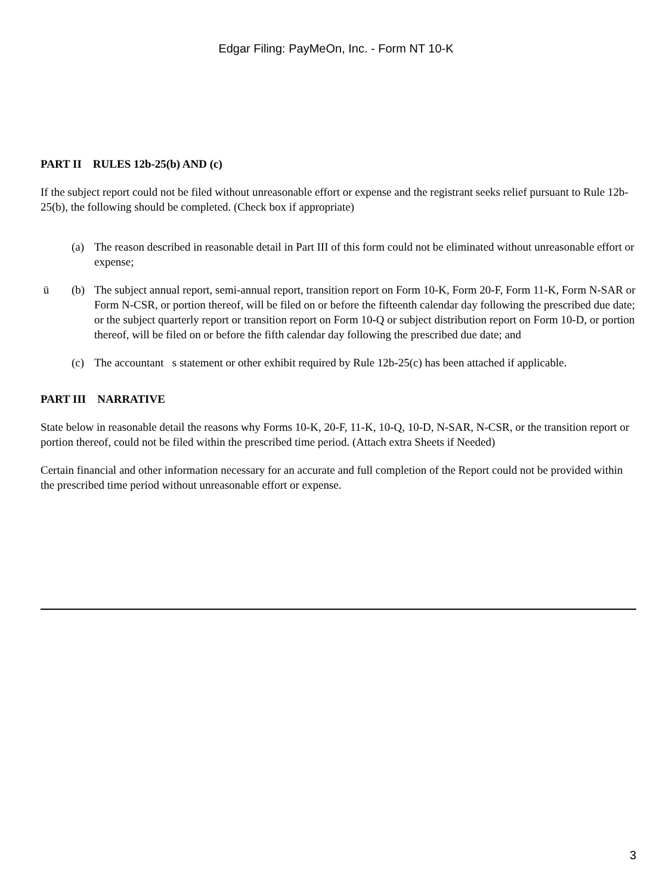Edgar Filing: PayMeOn, Inc. - Form NT 10-K
PART II RULES 12b-25(b) AND (c)
If the subject report could not be filed without unreasonable effort or expense and the registrant seeks relief pursuant to Rule 12b-25(b), the following should be completed. (Check box if appropriate)
(a) The reason described in reasonable detail in Part III of this form could not be eliminated without unreasonable effort or expense;
ü (b) The subject annual report, semi-annual report, transition report on Form 10-K, Form 20-F, Form 11-K, Form N-SAR or Form N-CSR, or portion thereof, will be filed on or before the fifteenth calendar day following the prescribed due date; or the subject quarterly report or transition report on Form 10-Q or subject distribution report on Form 10-D, or portion thereof, will be filed on or before the fifth calendar day following the prescribed due date; and
(c) The accountant s statement or other exhibit required by Rule 12b-25(c) has been attached if applicable.
PART III NARRATIVE
State below in reasonable detail the reasons why Forms 10-K, 20-F, 11-K, 10-Q, 10-D, N-SAR, N-CSR, or the transition report or portion thereof, could not be filed within the prescribed time period. (Attach extra Sheets if Needed)
Certain financial and other information necessary for an accurate and full completion of the Report could not be provided within the prescribed time period without unreasonable effort or expense.
3